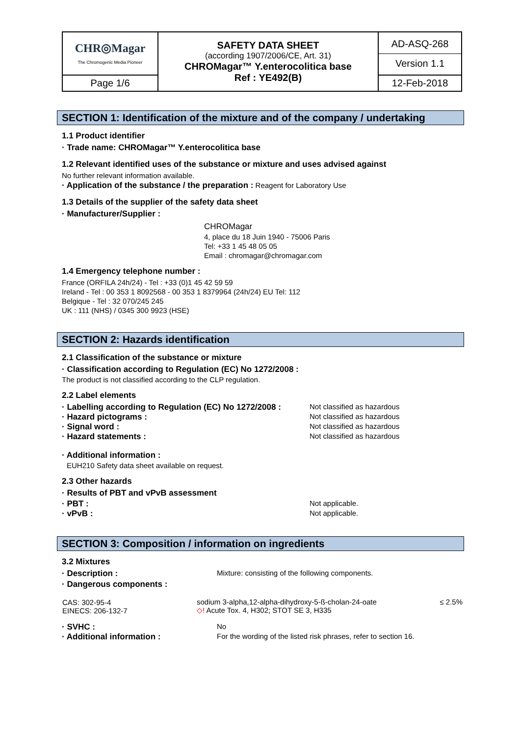| CHR◎Magar The Chromogenic Media Pioneer | SAFETY DATA SHEET (according 1907/2006/CE, Art. 31) CHROMagar™ Y.enterocolitica base Ref : YE492(B) | AD-ASQ-268 Version 1.1 |
| Page 1/6 | | 12-Feb-2018 |
SECTION 1: Identification of the mixture and of the company / undertaking
1.1 Product identifier
· Trade name: CHROMagar™ Y.enterocolitica base
1.2 Relevant identified uses of the substance or mixture and uses advised against
No further relevant information available.
· Application of the substance / the preparation : Reagent for Laboratory Use
1.3 Details of the supplier of the safety data sheet
· Manufacturer/Supplier :
CHROMagar
4, place du 18 Juin 1940 - 75006 Paris
Tel: +33 1 45 48 05 05
Email : chromagar@chromagar.com
1.4 Emergency telephone number :
France (ORFILA 24h/24) - Tel : +33 (0)1 45 42 59 59
Ireland - Tel : 00 353 1 8092568 - 00 353 1 8379964 (24h/24) EU Tel: 112
Belgique - Tel : 32 070/245 245
UK : 111 (NHS) / 0345 300 9923 (HSE)
SECTION 2: Hazards identification
2.1 Classification of the substance or mixture
· Classification according to Regulation (EC) No 1272/2008 :
The product is not classified according to the CLP regulation.
2.2 Label elements
· Labelling according to Regulation (EC) No 1272/2008 : Not classified as hazardous
· Hazard pictograms : Not classified as hazardous
· Signal word : Not classified as hazardous
· Hazard statements : Not classified as hazardous
· Additional information :
EUH210 Safety data sheet available on request.
2.3 Other hazards
· Results of PBT and vPvB assessment
· PBT : Not applicable.
· vPvB : Not applicable.
SECTION 3: Composition / information on ingredients
3.2 Mixtures
· Description : Mixture: consisting of the following components.
· Dangerous components :
| CAS: 302-95-4 EINECS: 206-132-7 | sodium 3-alpha,12-alpha-dihydroxy-5-ß-cholan-24-oate ◇! Acute Tox. 4, H302; STOT SE 3, H335 | ≤ 2.5% |
· SVHC : No
· Additional information : For the wording of the listed risk phrases, refer to section 16.